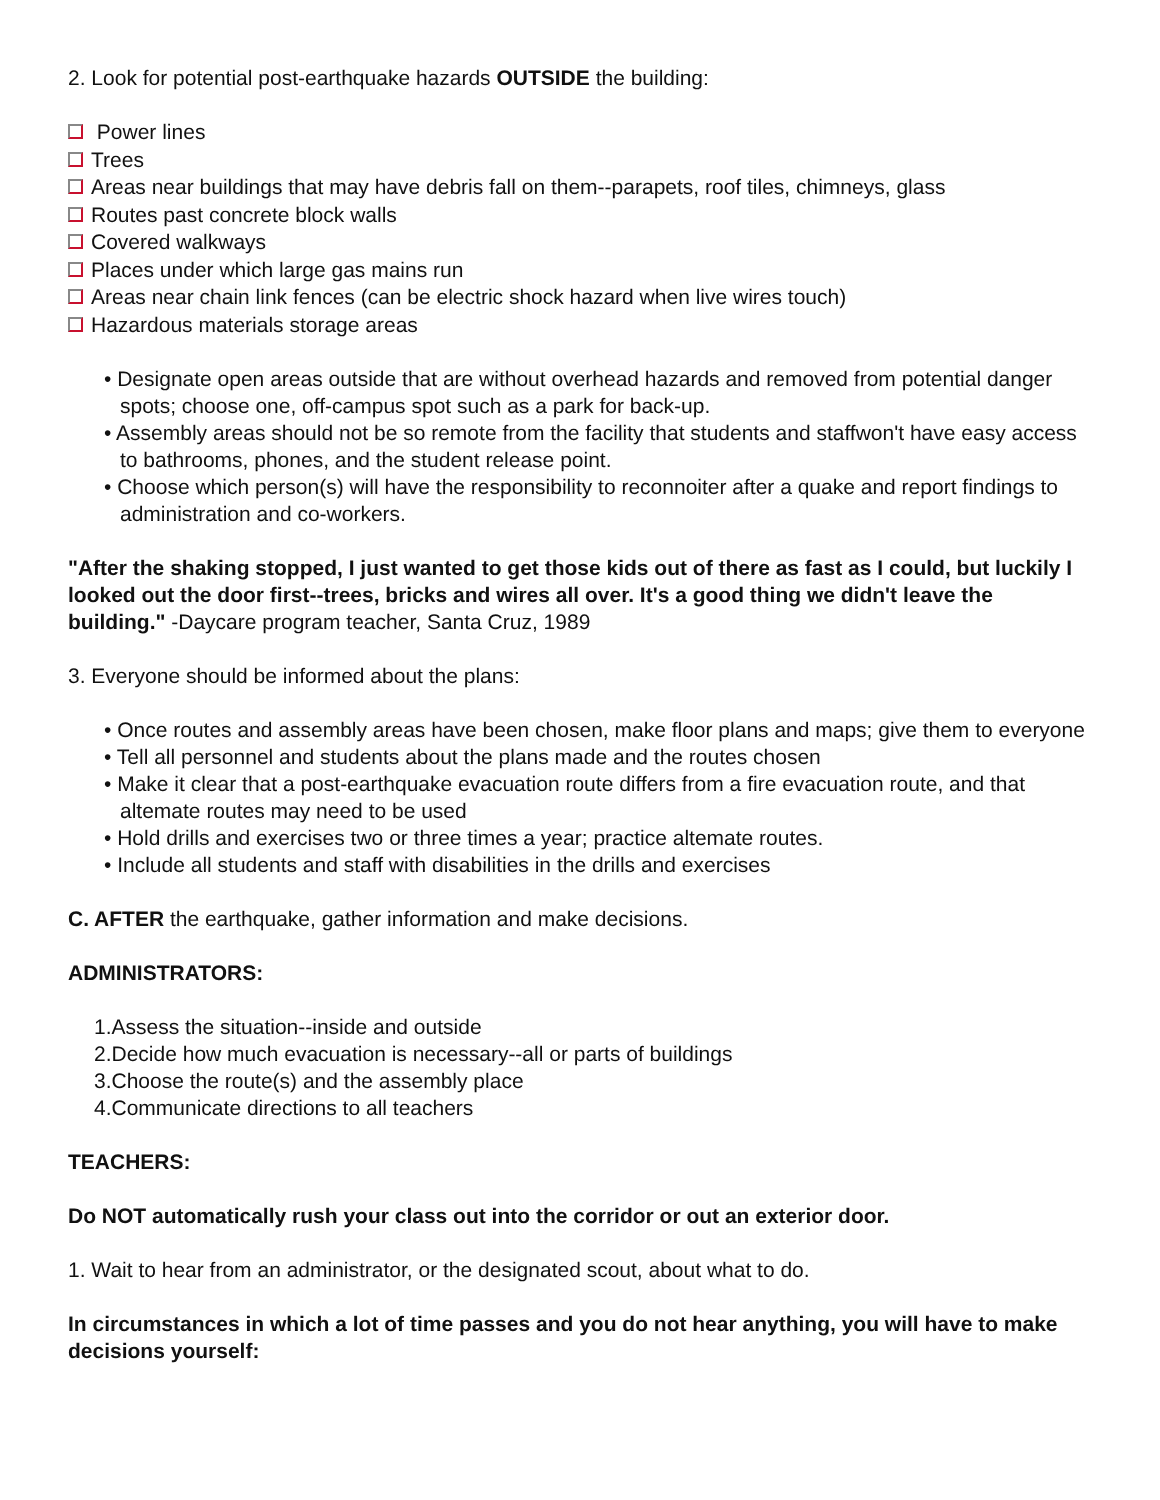2. Look for potential post-earthquake hazards OUTSIDE the building:
Power lines
Trees
Areas near buildings that may have debris fall on them--parapets, roof tiles, chimneys, glass
Routes past concrete block walls
Covered walkways
Places under which large gas mains run
Areas near chain link fences (can be electric shock hazard when live wires touch)
Hazardous materials storage areas
• Designate open areas outside that are without overhead hazards and removed from potential danger spots; choose one, off-campus spot such as a park for back-up.
• Assembly areas should not be so remote from the facility that students and staffwon't have easy access to bathrooms, phones, and the student release point.
• Choose which person(s) will have the responsibility to reconnoiter after a quake and report findings to administration and co-workers.
"After the shaking stopped, I just wanted to get those kids out of there as fast as I could, but luckily I looked out the door first--trees, bricks and wires all over. It's a good thing we didn't leave the building." -Daycare program teacher, Santa Cruz, 1989
3. Everyone should be informed about the plans:
• Once routes and assembly areas have been chosen, make floor plans and maps; give them to everyone
• Tell all personnel and students about the plans made and the routes chosen
• Make it clear that a post-earthquake evacuation route differs from a fire evacuation route, and that altemate routes may need to be used
• Hold drills and exercises two or three times a year; practice altemate routes.
• Include all students and staff with disabilities in the drills and exercises
C. AFTER the earthquake, gather information and make decisions.
ADMINISTRATORS:
1.Assess the situation--inside and outside
2.Decide how much evacuation is necessary--all or parts of buildings
3.Choose the route(s) and the assembly place
4.Communicate directions to all teachers
TEACHERS:
Do NOT automatically rush your class out into the corridor or out an exterior door.
1. Wait to hear from an administrator, or the designated scout, about what to do.
In circumstances in which a lot of time passes and you do not hear anything, you will have to make decisions yourself: